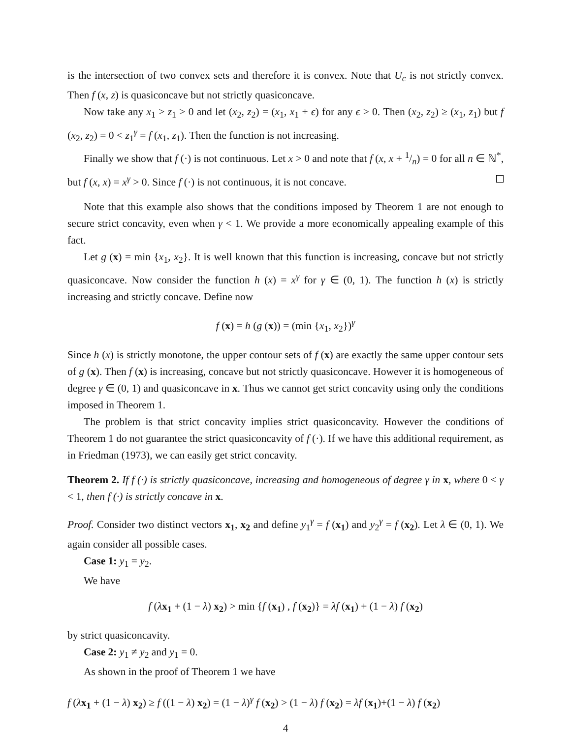is the intersection of two convex sets and therefore it is convex. Note that U<sub>c</sub> is not strictly convex. Then f (x, z) is quasiconcave but not strictly quasiconcave.
Now take any x<sub>1</sub> > z<sub>1</sub> > 0 and let (x<sub>2</sub>, z<sub>2</sub>) = (x<sub>1</sub>, x<sub>1</sub> + ϵ) for any ϵ > 0. Then (x<sub>2</sub>, z<sub>2</sub>) ≥ (x<sub>1</sub>, z<sub>1</sub>) but f (x<sub>2</sub>, z<sub>2</sub>) = 0 < z<sub>1</sub><sup>γ</sup> = f (x<sub>1</sub>, z<sub>1</sub>). Then the function is not increasing.
Finally we show that f (·) is not continuous. Let x > 0 and note that f (x, x + 1/n) = 0 for all n ∈ ℕ<sup>*</sup>, but f (x, x) = x<sup>γ</sup> > 0. Since f (·) is not continuous, it is not concave.
Note that this example also shows that the conditions imposed by Theorem 1 are not enough to secure strict concavity, even when γ < 1. We provide a more economically appealing example of this fact.
Let g (x) = min {x<sub>1</sub>, x<sub>2</sub>}. It is well known that this function is increasing, concave but not strictly quasiconcave. Now consider the function h (x) = x<sup>γ</sup> for γ ∈ (0, 1). The function h (x) is strictly increasing and strictly concave. Define now
f (x) = h (g (x)) = (min {x<sub>1</sub>, x<sub>2</sub>})<sup>γ</sup>
Since h (x) is strictly monotone, the upper contour sets of f (x) are exactly the same upper contour sets of g (x). Then f (x) is increasing, concave but not strictly quasiconcave. However it is homogeneous of degree γ ∈ (0, 1) and quasiconcave in x. Thus we cannot get strict concavity using only the conditions imposed in Theorem 1.
The problem is that strict concavity implies strict quasiconcavity. However the conditions of Theorem 1 do not guarantee the strict quasiconcavity of f (·). If we have this additional requirement, as in Friedman (1973), we can easily get strict concavity.
Theorem 2. If f (·) is strictly quasiconcave, increasing and homogeneous of degree γ in x, where 0 < γ < 1, then f (·) is strictly concave in x.
Proof. Consider two distinct vectors x<sub>1</sub>, x<sub>2</sub> and define y<sub>1</sub><sup>γ</sup> = f (x<sub>1</sub>) and y<sub>2</sub><sup>γ</sup> = f (x<sub>2</sub>). Let λ ∈ (0, 1). We again consider all possible cases.
Case 1: y<sub>1</sub> = y<sub>2</sub>.
We have
f (λx<sub>1</sub> + (1 − λ) x<sub>2</sub>) > min {f (x<sub>1</sub>) , f (x<sub>2</sub>)} = λf (x<sub>1</sub>) + (1 − λ) f (x<sub>2</sub>)
by strict quasiconcavity.
Case 2: y<sub>1</sub> ≠ y<sub>2</sub> and y<sub>1</sub> = 0.
As shown in the proof of Theorem 1 we have
f (λx<sub>1</sub> + (1 − λ) x<sub>2</sub>) ≥ f ((1 − λ) x<sub>2</sub>) = (1 − λ)<sup>γ</sup> f (x<sub>2</sub>) > (1 − λ) f (x<sub>2</sub>) = λf (x<sub>1</sub>)+(1 − λ) f (x<sub>2</sub>)
4